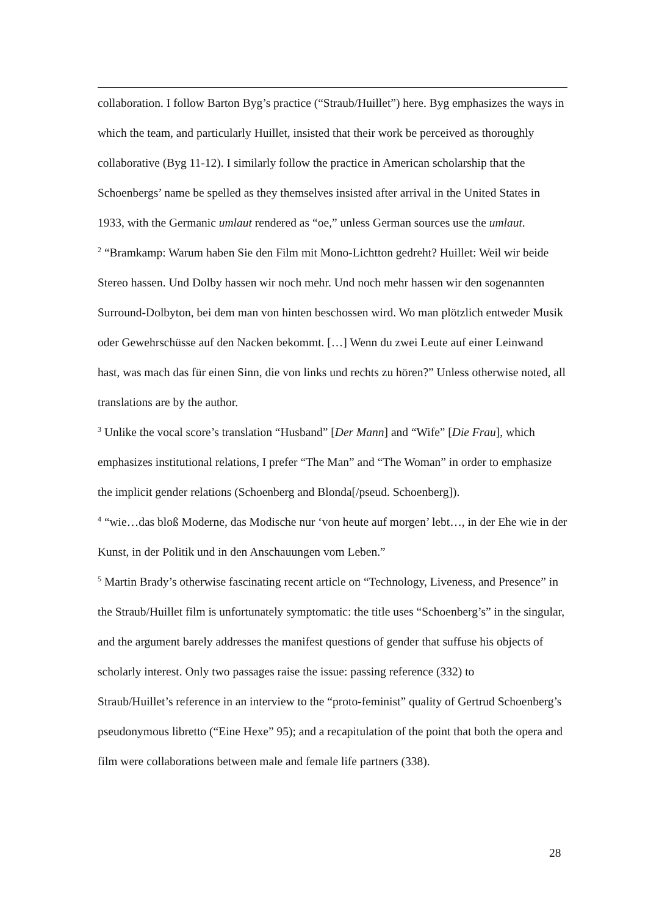collaboration. I follow Barton Byg’s practice (“Straub/Huillet”) here. Byg emphasizes the ways in which the team, and particularly Huillet, insisted that their work be perceived as thoroughly collaborative (Byg 11-12). I similarly follow the practice in American scholarship that the Schoenbergs’ name be spelled as they themselves insisted after arrival in the United States in 1933, with the Germanic umlaut rendered as “oe,” unless German sources use the umlaut.
<sup>2</sup> “Bramkamp: Warum haben Sie den Film mit Mono-Lichtton gedreht? Huillet: Weil wir beide Stereo hassen. Und Dolby hassen wir noch mehr. Und noch mehr hassen wir den sogenannten Surround-Dolbyton, bei dem man von hinten beschossen wird. Wo man plötzlich entweder Musik oder Gewehrschüsse auf den Nacken bekommt. […] Wenn du zwei Leute auf einer Leinwand hast, was mach das für einen Sinn, die von links und rechts zu hören?” Unless otherwise noted, all translations are by the author.
<sup>3</sup> Unlike the vocal score’s translation “Husband” [Der Mann] and “Wife” [Die Frau], which emphasizes institutional relations, I prefer “The Man” and “The Woman” in order to emphasize the implicit gender relations (Schoenberg and Blonda[/pseud. Schoenberg]).
<sup>4</sup> “wie…das bloß Moderne, das Modische nur ‘von heute auf morgen’ lebt…, in der Ehe wie in der Kunst, in der Politik und in den Anschauungen vom Leben.”
<sup>5</sup> Martin Brady’s otherwise fascinating recent article on “Technology, Liveness, and Presence” in the Straub/Huillet film is unfortunately symptomatic: the title uses “Schoenberg’s” in the singular, and the argument barely addresses the manifest questions of gender that suffuse his objects of scholarly interest. Only two passages raise the issue: passing reference (332) to Straub/Huillet’s reference in an interview to the “proto-feminist” quality of Gertrud Schoenberg’s pseudonymous libretto (“Eine Hexe” 95); and a recapitulation of the point that both the opera and film were collaborations between male and female life partners (338).
28